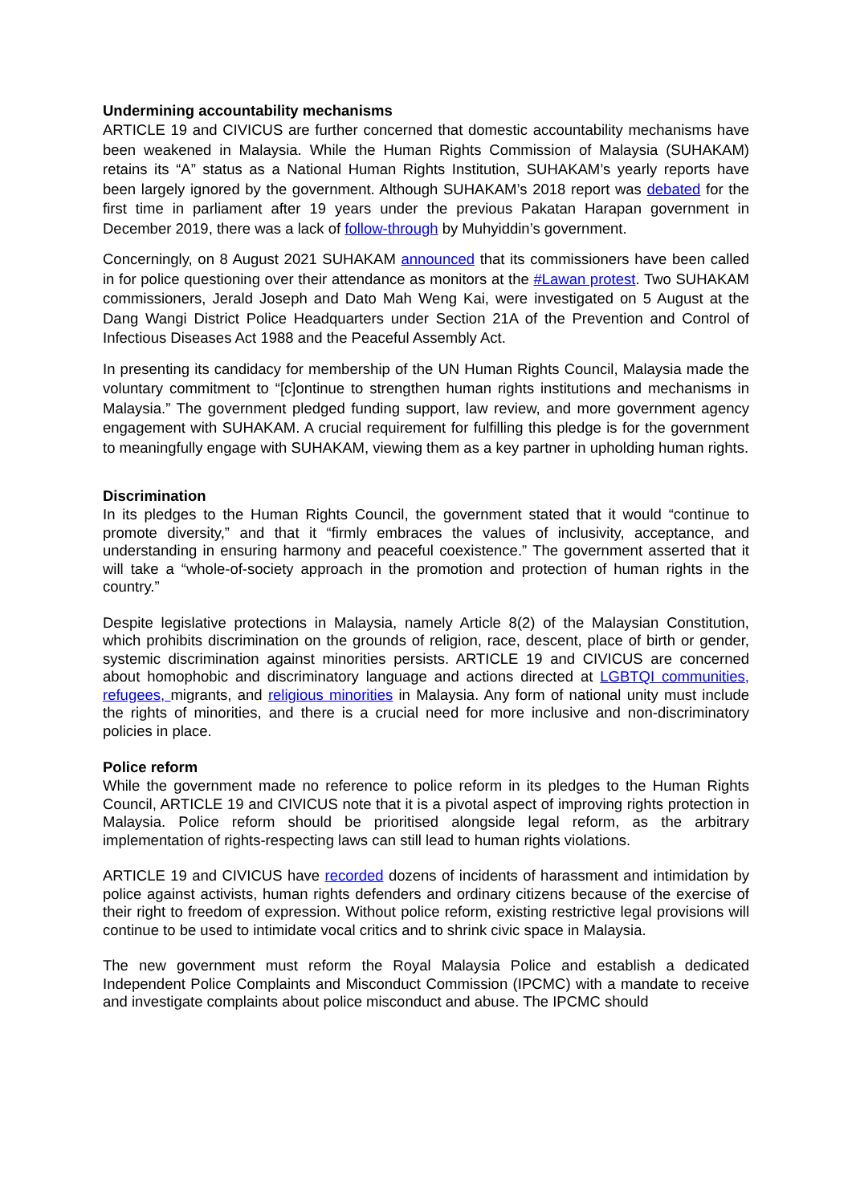Undermining accountability mechanisms
ARTICLE 19 and CIVICUS are further concerned that domestic accountability mechanisms have been weakened in Malaysia. While the Human Rights Commission of Malaysia (SUHAKAM) retains its “A” status as a National Human Rights Institution, SUHAKAM’s yearly reports have been largely ignored by the government. Although SUHAKAM’s 2018 report was debated for the first time in parliament after 19 years under the previous Pakatan Harapan government in December 2019, there was a lack of follow-through by Muhyiddin’s government.
Concerningly, on 8 August 2021 SUHAKAM announced that its commissioners have been called in for police questioning over their attendance as monitors at the #Lawan protest. Two SUHAKAM commissioners, Jerald Joseph and Dato Mah Weng Kai, were investigated on 5 August at the Dang Wangi District Police Headquarters under Section 21A of the Prevention and Control of Infectious Diseases Act 1988 and the Peaceful Assembly Act.
In presenting its candidacy for membership of the UN Human Rights Council, Malaysia made the voluntary commitment to “[c]ontinue to strengthen human rights institutions and mechanisms in Malaysia.” The government pledged funding support, law review, and more government agency engagement with SUHAKAM. A crucial requirement for fulfilling this pledge is for the government to meaningfully engage with SUHAKAM, viewing them as a key partner in upholding human rights.
Discrimination
In its pledges to the Human Rights Council, the government stated that it would “continue to promote diversity,” and that it “firmly embraces the values of inclusivity, acceptance, and understanding in ensuring harmony and peaceful coexistence.” The government asserted that it will take a “whole-of-society approach in the promotion and protection of human rights in the country.”
Despite legislative protections in Malaysia, namely Article 8(2) of the Malaysian Constitution, which prohibits discrimination on the grounds of religion, race, descent, place of birth or gender, systemic discrimination against minorities persists. ARTICLE 19 and CIVICUS are concerned about homophobic and discriminatory language and actions directed at LGBTQI communities, refugees, migrants, and religious minorities in Malaysia. Any form of national unity must include the rights of minorities, and there is a crucial need for more inclusive and non-discriminatory policies in place.
Police reform
While the government made no reference to police reform in its pledges to the Human Rights Council, ARTICLE 19 and CIVICUS note that it is a pivotal aspect of improving rights protection in Malaysia. Police reform should be prioritised alongside legal reform, as the arbitrary implementation of rights-respecting laws can still lead to human rights violations.
ARTICLE 19 and CIVICUS have recorded dozens of incidents of harassment and intimidation by police against activists, human rights defenders and ordinary citizens because of the exercise of their right to freedom of expression. Without police reform, existing restrictive legal provisions will continue to be used to intimidate vocal critics and to shrink civic space in Malaysia.
The new government must reform the Royal Malaysia Police and establish a dedicated Independent Police Complaints and Misconduct Commission (IPCMC) with a mandate to receive and investigate complaints about police misconduct and abuse. The IPCMC should